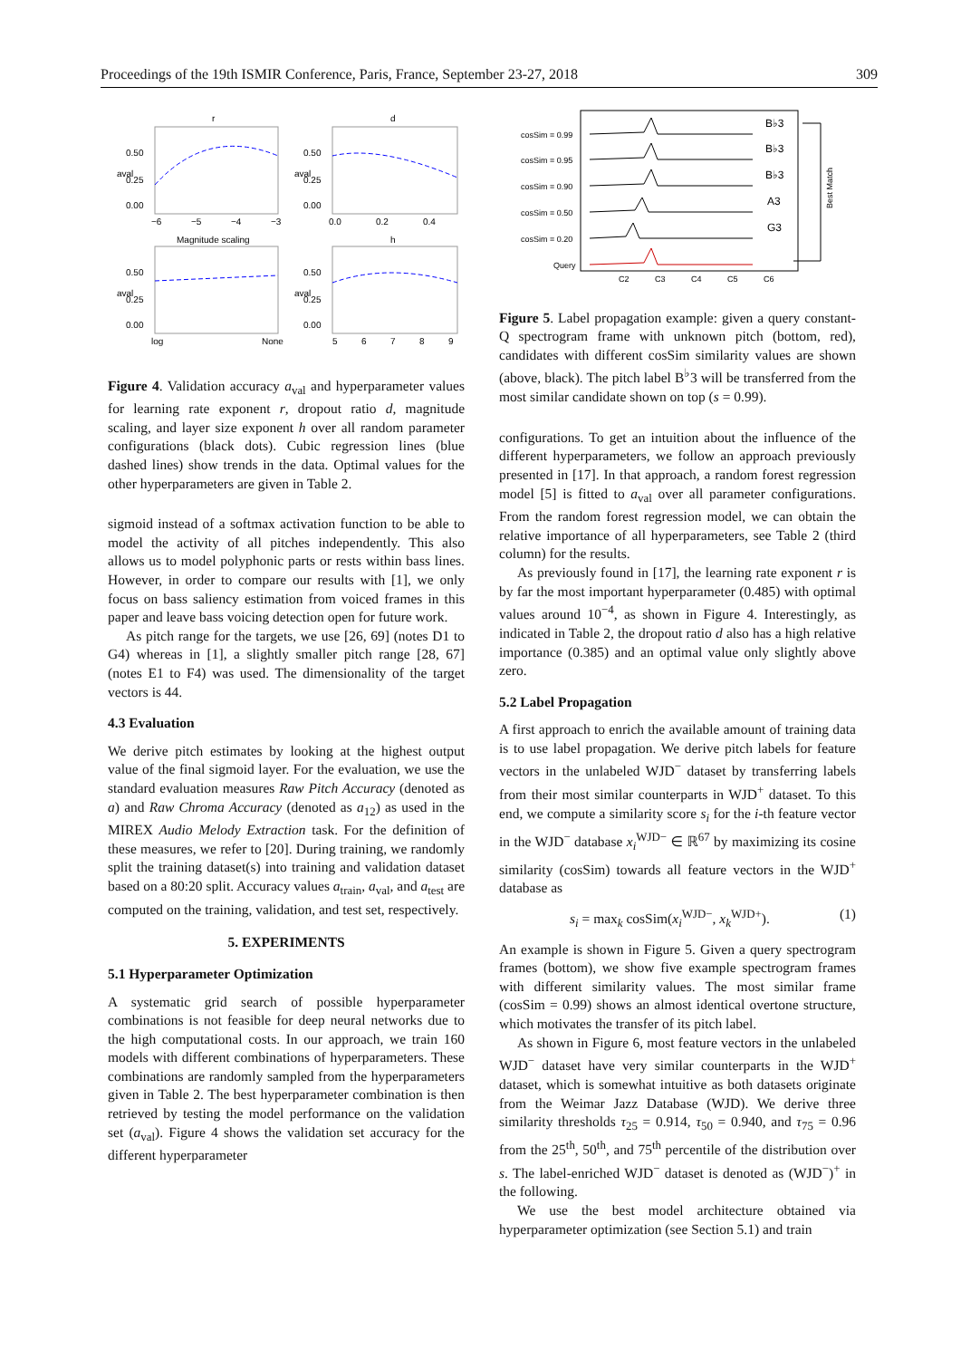Proceedings of the 19th ISMIR Conference, Paris, France, September 23-27, 2018 309
r
d
Magnitude scaling
h
0.50
0.25
0.00
0.50
0.25
0.00
0.50
0.25
0.00
0.50
0.25
0.00
−6
−5
−4
−3
0.0
0.2
0.4
log
None
5
6
7
8
9
aval
aval
aval
aval
Figure 4. Validation accuracy a<sub>val</sub> and hyperparameter values for learning rate exponent r, dropout ratio d, magnitude scaling, and layer size exponent h over all random parameter configurations (black dots). Cubic regression lines (blue dashed lines) show trends in the data. Optimal values for the other hyperparameters are given in Table 2.
sigmoid instead of a softmax activation function to be able to model the activity of all pitches independently. This also allows us to model polyphonic parts or rests within bass lines. However, in order to compare our results with [1], we only focus on bass saliency estimation from voiced frames in this paper and leave bass voicing detection open for future work.
As pitch range for the targets, we use [26, 69] (notes D1 to G4) whereas in [1], a slightly smaller pitch range [28, 67] (notes E1 to F4) was used. The dimensionality of the target vectors is 44.
4.3 Evaluation
We derive pitch estimates by looking at the highest output value of the final sigmoid layer. For the evaluation, we use the standard evaluation measures Raw Pitch Accuracy (denoted as a) and Raw Chroma Accuracy (denoted as a<sub>12</sub>) as used in the MIREX Audio Melody Extraction task. For the definition of these measures, we refer to [20]. During training, we randomly split the training dataset(s) into training and validation dataset based on a 80:20 split. Accuracy values a<sub>train</sub>, a<sub>val</sub>, and a<sub>test</sub> are computed on the training, validation, and test set, respectively.
5. EXPERIMENTS
5.1 Hyperparameter Optimization
A systematic grid search of possible hyperparameter combinations is not feasible for deep neural networks due to the high computational costs. In our approach, we train 160 models with different combinations of hyperparameters. These combinations are randomly sampled from the hyperparameters given in Table 2. The best hyperparameter combination is then retrieved by testing the model performance on the validation set (a<sub>val</sub>). Figure 4 shows the validation set accuracy for the different hyperparameter
cosSim = 0.99
cosSim = 0.95
cosSim = 0.90
cosSim = 0.50
cosSim = 0.20
Query
C2
C3
C4
C5
C6
B♭3
B♭3
B♭3
A3
G3
Best Match
Figure 5. Label propagation example: given a query constant-Q spectrogram frame with unknown pitch (bottom, red), candidates with different cosSim similarity values are shown (above, black). The pitch label B<sup>♭</sup>3 will be transferred from the most similar candidate shown on top (s = 0.99).
configurations. To get an intuition about the influence of the different hyperparameters, we follow an approach previously presented in [17]. In that approach, a random forest regression model [5] is fitted to a<sub>val</sub> over all parameter configurations. From the random forest regression model, we can obtain the relative importance of all hyperparameters, see Table 2 (third column) for the results.
As previously found in [17], the learning rate exponent r is by far the most important hyperparameter (0.485) with optimal values around 10<sup>−4</sup>, as shown in Figure 4. Interestingly, as indicated in Table 2, the dropout ratio d also has a high relative importance (0.385) and an optimal value only slightly above zero.
5.2 Label Propagation
A first approach to enrich the available amount of training data is to use label propagation. We derive pitch labels for feature vectors in the unlabeled WJD<sup>−</sup> dataset by transferring labels from their most similar counterparts in WJD<sup>+</sup> dataset. To this end, we compute a similarity score s<sub>i</sub> for the i-th feature vector in the WJD<sup>−</sup> database x<sub>i</sub><sup>WJD−</sup> ∈ ℝ<sup>67</sup> by maximizing its cosine similarity (cosSim) towards all feature vectors in the WJD<sup>+</sup> database as
s<sub>i</sub> = max<sub>k</sub> cosSim(x<sub>i</sub><sup>WJD−</sup>, x<sub>k</sub><sup>WJD+</sup>). (1)
An example is shown in Figure 5. Given a query spectrogram frames (bottom), we show five example spectrogram frames with different similarity values. The most similar frame (cosSim = 0.99) shows an almost identical overtone structure, which motivates the transfer of its pitch label.
As shown in Figure 6, most feature vectors in the unlabeled WJD<sup>−</sup> dataset have very similar counterparts in the WJD<sup>+</sup> dataset, which is somewhat intuitive as both datasets originate from the Weimar Jazz Database (WJD). We derive three similarity thresholds τ<sub>25</sub> = 0.914, τ<sub>50</sub> = 0.940, and τ<sub>75</sub> = 0.96 from the 25<sup>th</sup>, 50<sup>th</sup>, and 75<sup>th</sup> percentile of the distribution over s. The label-enriched WJD<sup>−</sup> dataset is denoted as (WJD<sup>−</sup>)<sup>+</sup> in the following.
We use the best model architecture obtained via hyperparameter optimization (see Section 5.1) and train